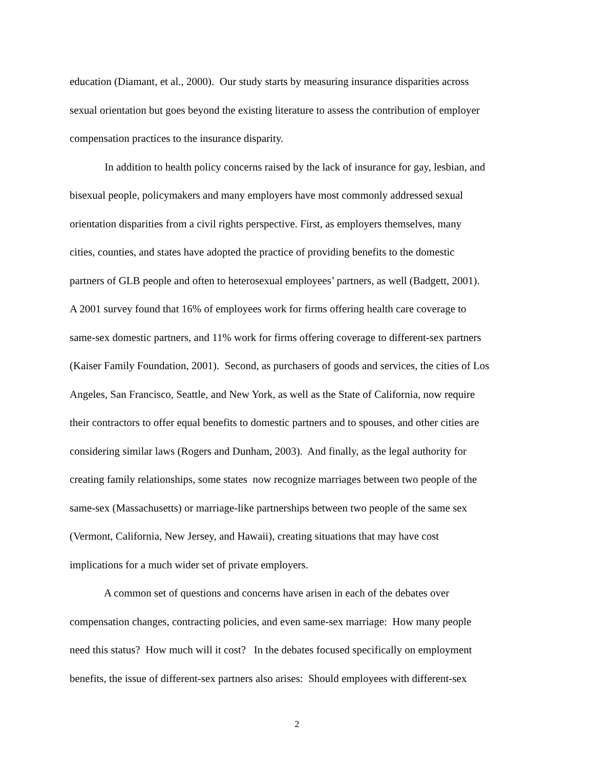education (Diamant, et al., 2000). Our study starts by measuring insurance disparities across
sexual orientation but goes beyond the existing literature to assess the contribution of employer
compensation practices to the insurance disparity.
In addition to health policy concerns raised by the lack of insurance for gay, lesbian, and
bisexual people, policymakers and many employers have most commonly addressed sexual
orientation disparities from a civil rights perspective. First, as employers themselves, many
cities, counties, and states have adopted the practice of providing benefits to the domestic
partners of GLB people and often to heterosexual employees’ partners, as well (Badgett, 2001).
A 2001 survey found that 16% of employees work for firms offering health care coverage to
same-sex domestic partners, and 11% work for firms offering coverage to different-sex partners
(Kaiser Family Foundation, 2001). Second, as purchasers of goods and services, the cities of Los
Angeles, San Francisco, Seattle, and New York, as well as the State of California, now require
their contractors to offer equal benefits to domestic partners and to spouses, and other cities are
considering similar laws (Rogers and Dunham, 2003). And finally, as the legal authority for
creating family relationships, some states now recognize marriages between two people of the
same-sex (Massachusetts) or marriage-like partnerships between two people of the same sex
(Vermont, California, New Jersey, and Hawaii), creating situations that may have cost
implications for a much wider set of private employers.
A common set of questions and concerns have arisen in each of the debates over
compensation changes, contracting policies, and even same-sex marriage: How many people
need this status? How much will it cost? In the debates focused specifically on employment
benefits, the issue of different-sex partners also arises: Should employees with different-sex
2